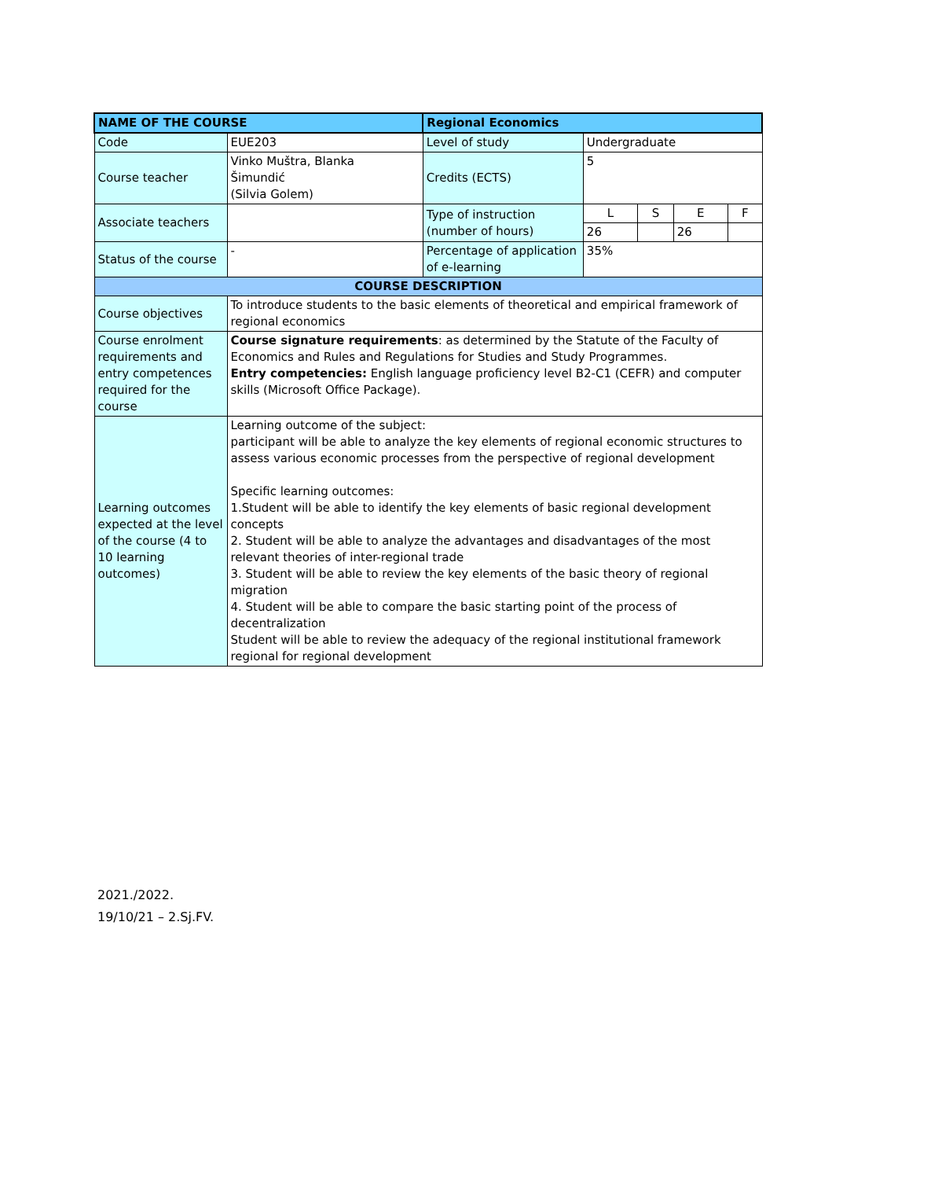| NAME OF THE COURSE | | Regional Economics | | | | | |
| --- | --- | --- | --- | --- | --- | --- | --- |
| Code | EUE203 | | Level of study | Undergraduate | | | |
| Course teacher | Vinko Muštra, Blanka Šimundić (Silvia Golem) | | Credits (ECTS) | 5 | | | |
| Associate teachers | | | Type of instruction (number of hours) | L | S | E | F |
| | | | | 26 | | 26 | |
| Status of the course | - | | Percentage of application of e-learning | 35% | | | |
| COURSE DESCRIPTION | | | | | | | |
| Course objectives | To introduce students to the basic elements of theoretical and empirical framework of regional economics | | | | | | |
| Course enrolment requirements and entry competences required for the course | Course signature requirements : as determined by the Statute of the Faculty of Economics and Rules and Regulations for Studies and Study Programmes. Entry competencies: English language proficiency level B2-C1 (CEFR) and computer skills (Microsoft Office Package). | | | | | | |
| Learning outcomes expected at the level of the course (4 to 10 learning outcomes) | Learning outcome of the subject: participant will be able to analyze the key elements of regional economic structures to assess various economic processes from the perspective of regional development Specific learning outcomes: 1.Student will be able to identify the key elements of basic regional development concepts 2. Student will be able to analyze the advantages and disadvantages of the most relevant theories of inter-regional trade 3. Student will be able to review the key elements of the basic theory of regional migration 4. Student will be able to compare the basic starting point of the process of decentralization Student will be able to review the adequacy of the regional institutional framework regional for regional development | | | | | | |
2021./2022.
19/10/21 – 2.Sj.FV.